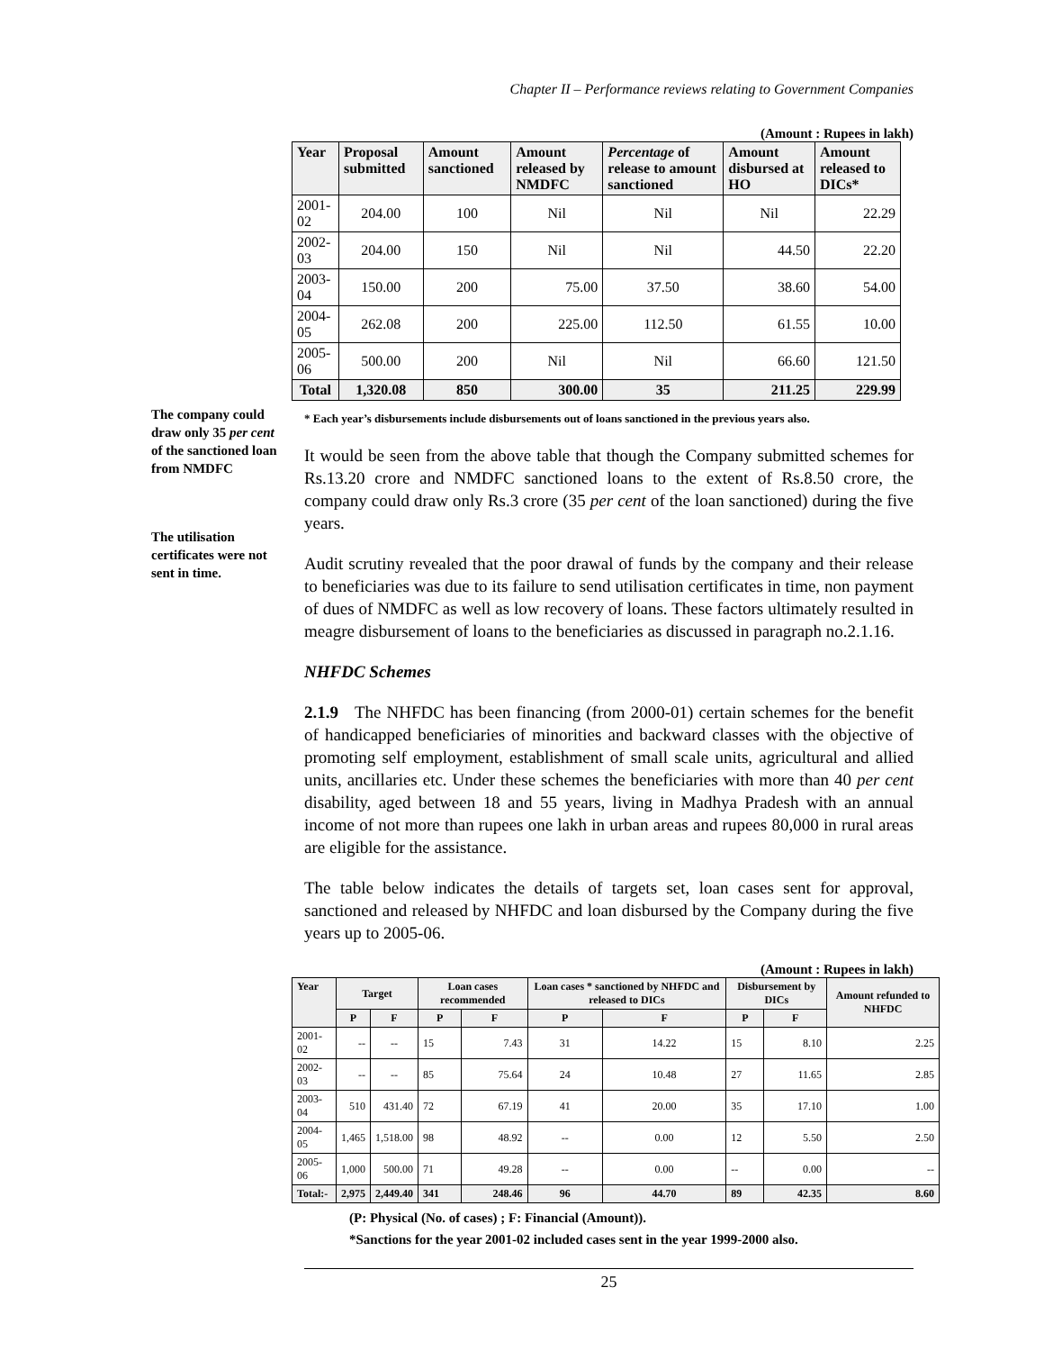Chapter II – Performance reviews relating to Government Companies
The company could draw only 35 per cent of the sanctioned loan from NMDFC
The utilisation certificates were not sent in time.
(Amount : Rupees in lakh)
| Year | Proposal submitted | Amount sanctioned | Amount released by NMDFC | Percentage of release to amount sanctioned | Amount disbursed at HO | Amount released to DICs* |
| --- | --- | --- | --- | --- | --- | --- |
| 2001-02 | 204.00 | 100 | Nil | Nil | Nil | 22.29 |
| 2002-03 | 204.00 | 150 | Nil | Nil | 44.50 | 22.20 |
| 2003-04 | 150.00 | 200 | 75.00 | 37.50 | 38.60 | 54.00 |
| 2004-05 | 262.08 | 200 | 225.00 | 112.50 | 61.55 | 10.00 |
| 2005-06 | 500.00 | 200 | Nil | Nil | 66.60 | 121.50 |
| Total | 1,320.08 | 850 | 300.00 | 35 | 211.25 | 229.99 |
* Each year’s disbursements include disbursements out of loans sanctioned in the previous years also.
It would be seen from the above table that though the Company submitted schemes for Rs.13.20 crore and NMDFC sanctioned loans to the extent of Rs.8.50 crore, the company could draw only Rs.3 crore (35 per cent of the loan sanctioned) during the five years.
Audit scrutiny revealed that the poor drawal of funds by the company and their release to beneficiaries was due to its failure to send utilisation certificates in time, non payment of dues of NMDFC as well as low recovery of loans. These factors ultimately resulted in meagre disbursement of loans to the beneficiaries as discussed in paragraph no.2.1.16.
NHFDC Schemes
2.1.9 The NHFDC has been financing (from 2000-01) certain schemes for the benefit of handicapped beneficiaries of minorities and backward classes with the objective of promoting self employment, establishment of small scale units, agricultural and allied units, ancillaries etc. Under these schemes the beneficiaries with more than 40 per cent disability, aged between 18 and 55 years, living in Madhya Pradesh with an annual income of not more than rupees one lakh in urban areas and rupees 80,000 in rural areas are eligible for the assistance.
The table below indicates the details of targets set, loan cases sent for approval, sanctioned and released by NHFDC and loan disbursed by the Company during the five years up to 2005-06.
(Amount : Rupees in lakh)
| Year | Target | | Loan cases recommended | | Loan cases * sanctioned by NHFDC and released to DICs | | Disbursement by DICs | | Amount refunded to NHFDC |
| --- | --- | --- | --- | --- | --- | --- | --- | --- | --- |
| | P | F | P | F | P | F | P | F | |
| 2001-02 | -- | -- | 15 | 7.43 | 31 | 14.22 | 15 | 8.10 | 2.25 |
| 2002-03 | -- | -- | 85 | 75.64 | 24 | 10.48 | 27 | 11.65 | 2.85 |
| 2003-04 | 510 | 431.40 | 72 | 67.19 | 41 | 20.00 | 35 | 17.10 | 1.00 |
| 2004-05 | 1,465 | 1,518.00 | 98 | 48.92 | -- | 0.00 | 12 | 5.50 | 2.50 |
| 2005-06 | 1,000 | 500.00 | 71 | 49.28 | -- | 0.00 | -- | 0.00 | -- |
| Total:- | 2,975 | 2,449.40 | 341 | 248.46 | 96 | 44.70 | 89 | 42.35 | 8.60 |
(P: Physical (No. of cases) ; F: Financial (Amount)).
*Sanctions for the year 2001-02 included cases sent in the year 1999-2000 also.
25